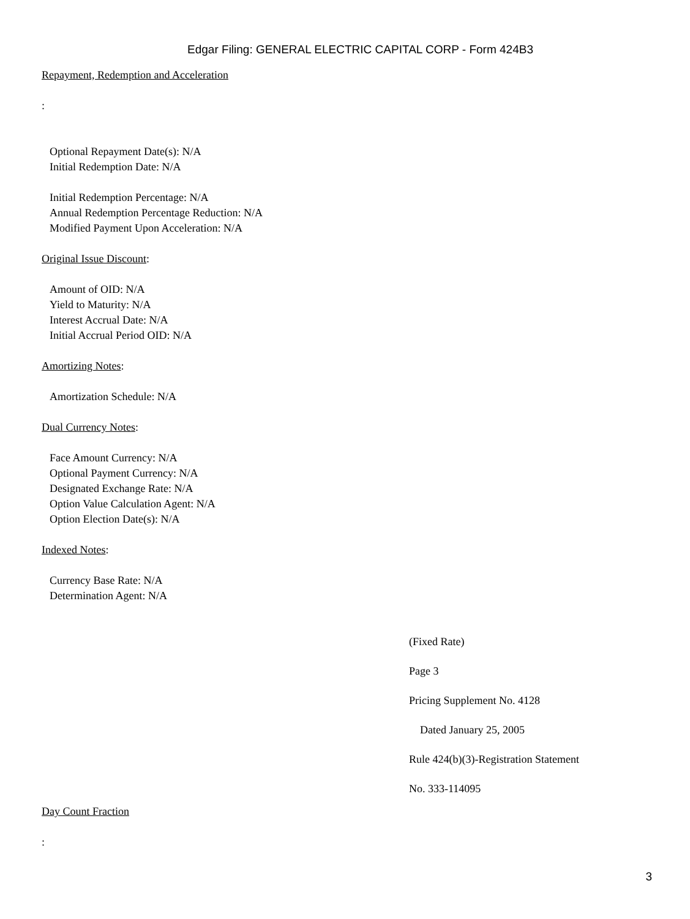Edgar Filing: GENERAL ELECTRIC CAPITAL CORP - Form 424B3
Repayment, Redemption and Acceleration
:
Optional Repayment Date(s): N/A
Initial Redemption Date: N/A
Initial Redemption Percentage: N/A
Annual Redemption Percentage Reduction: N/A
Modified Payment Upon Acceleration: N/A
Original Issue Discount:
Amount of OID: N/A
Yield to Maturity: N/A
Interest Accrual Date: N/A
Initial Accrual Period OID: N/A
Amortizing Notes:
Amortization Schedule: N/A
Dual Currency Notes:
Face Amount Currency: N/A
Optional Payment Currency: N/A
Designated Exchange Rate: N/A
Option Value Calculation Agent: N/A
Option Election Date(s): N/A
Indexed Notes:
Currency Base Rate: N/A
Determination Agent: N/A
(Fixed Rate)
Page 3
Pricing Supplement No. 4128
Dated January 25, 2005
Rule 424(b)(3)-Registration Statement
No. 333-114095
Day Count Fraction
:
3